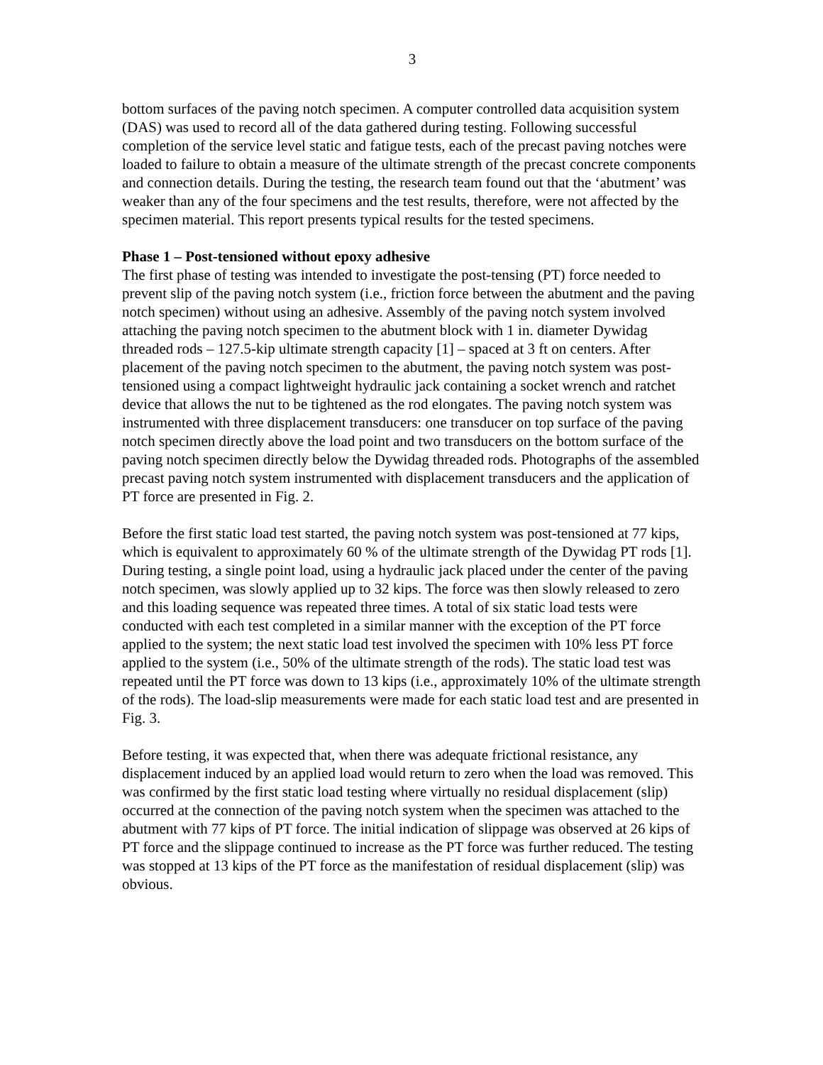3
bottom surfaces of the paving notch specimen. A computer controlled data acquisition system (DAS) was used to record all of the data gathered during testing. Following successful completion of the service level static and fatigue tests, each of the precast paving notches were loaded to failure to obtain a measure of the ultimate strength of the precast concrete components and connection details. During the testing, the research team found out that the ‘abutment’ was weaker than any of the four specimens and the test results, therefore, were not affected by the specimen material. This report presents typical results for the tested specimens.
Phase 1 – Post-tensioned without epoxy adhesive
The first phase of testing was intended to investigate the post-tensing (PT) force needed to prevent slip of the paving notch system (i.e., friction force between the abutment and the paving notch specimen) without using an adhesive. Assembly of the paving notch system involved attaching the paving notch specimen to the abutment block with 1 in. diameter Dywidag threaded rods – 127.5-kip ultimate strength capacity [1] – spaced at 3 ft on centers. After placement of the paving notch specimen to the abutment, the paving notch system was post-tensioned using a compact lightweight hydraulic jack containing a socket wrench and ratchet device that allows the nut to be tightened as the rod elongates. The paving notch system was instrumented with three displacement transducers: one transducer on top surface of the paving notch specimen directly above the load point and two transducers on the bottom surface of the paving notch specimen directly below the Dywidag threaded rods. Photographs of the assembled precast paving notch system instrumented with displacement transducers and the application of PT force are presented in Fig. 2.
Before the first static load test started, the paving notch system was post-tensioned at 77 kips, which is equivalent to approximately 60 % of the ultimate strength of the Dywidag PT rods [1]. During testing, a single point load, using a hydraulic jack placed under the center of the paving notch specimen, was slowly applied up to 32 kips. The force was then slowly released to zero and this loading sequence was repeated three times. A total of six static load tests were conducted with each test completed in a similar manner with the exception of the PT force applied to the system; the next static load test involved the specimen with 10% less PT force applied to the system (i.e., 50% of the ultimate strength of the rods). The static load test was repeated until the PT force was down to 13 kips (i.e., approximately 10% of the ultimate strength of the rods). The load-slip measurements were made for each static load test and are presented in Fig. 3.
Before testing, it was expected that, when there was adequate frictional resistance, any displacement induced by an applied load would return to zero when the load was removed. This was confirmed by the first static load testing where virtually no residual displacement (slip) occurred at the connection of the paving notch system when the specimen was attached to the abutment with 77 kips of PT force. The initial indication of slippage was observed at 26 kips of PT force and the slippage continued to increase as the PT force was further reduced. The testing was stopped at 13 kips of the PT force as the manifestation of residual displacement (slip) was obvious.